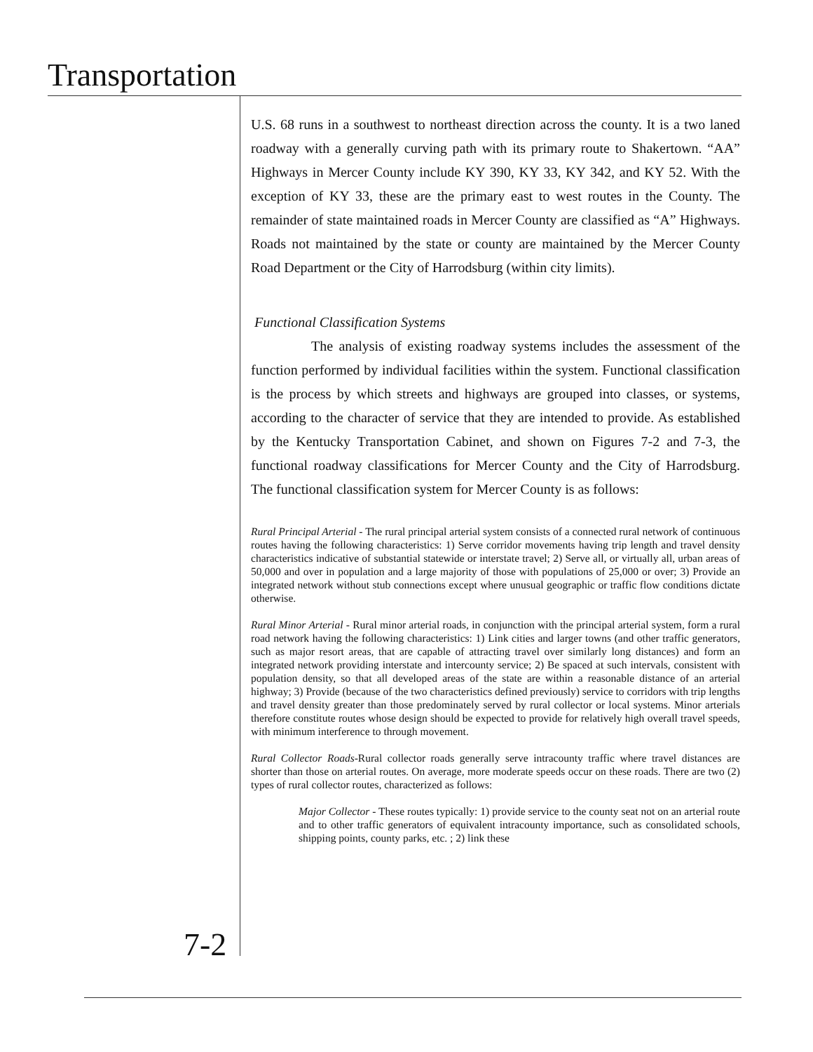Transportation
U.S. 68 runs in a southwest to northeast direction across the county. It is a two laned roadway with a generally curving path with its primary route to Shakertown. “AA” Highways in Mercer County include KY 390, KY 33, KY 342, and KY 52. With the exception of KY 33, these are the primary east to west routes in the County. The remainder of state maintained roads in Mercer County are classified as “A” Highways. Roads not maintained by the state or county are maintained by the Mercer County Road Department or the City of Harrodsburg (within city limits).
Functional Classification Systems
The analysis of existing roadway systems includes the assessment of the function performed by individual facilities within the system. Functional classification is the process by which streets and highways are grouped into classes, or systems, according to the character of service that they are intended to provide. As established by the Kentucky Transportation Cabinet, and shown on Figures 7-2 and 7-3, the functional roadway classifications for Mercer County and the City of Harrodsburg. The functional classification system for Mercer County is as follows:
Rural Principal Arterial - The rural principal arterial system consists of a connected rural network of continuous routes having the following characteristics: 1) Serve corridor movements having trip length and travel density characteristics indicative of substantial statewide or interstate travel; 2) Serve all, or virtually all, urban areas of 50,000 and over in population and a large majority of those with populations of 25,000 or over; 3) Provide an integrated network without stub connections except where unusual geographic or traffic flow conditions dictate otherwise.
Rural Minor Arterial - Rural minor arterial roads, in conjunction with the principal arterial system, form a rural road network having the following characteristics: 1) Link cities and larger towns (and other traffic generators, such as major resort areas, that are capable of attracting travel over similarly long distances) and form an integrated network providing interstate and intercounty service; 2) Be spaced at such intervals, consistent with population density, so that all developed areas of the state are within a reasonable distance of an arterial highway; 3) Provide (because of the two characteristics defined previously) service to corridors with trip lengths and travel density greater than those predominately served by rural collector or local systems. Minor arterials therefore constitute routes whose design should be expected to provide for relatively high overall travel speeds, with minimum interference to through movement.
Rural Collector Roads-Rural collector roads generally serve intracounty traffic where travel distances are shorter than those on arterial routes. On average, more moderate speeds occur on these roads. There are two (2) types of rural collector routes, characterized as follows:
Major Collector - These routes typically: 1) provide service to the county seat not on an arterial route and to other traffic generators of equivalent intracounty importance, such as consolidated schools, shipping points, county parks, etc. ; 2) link these
7-2